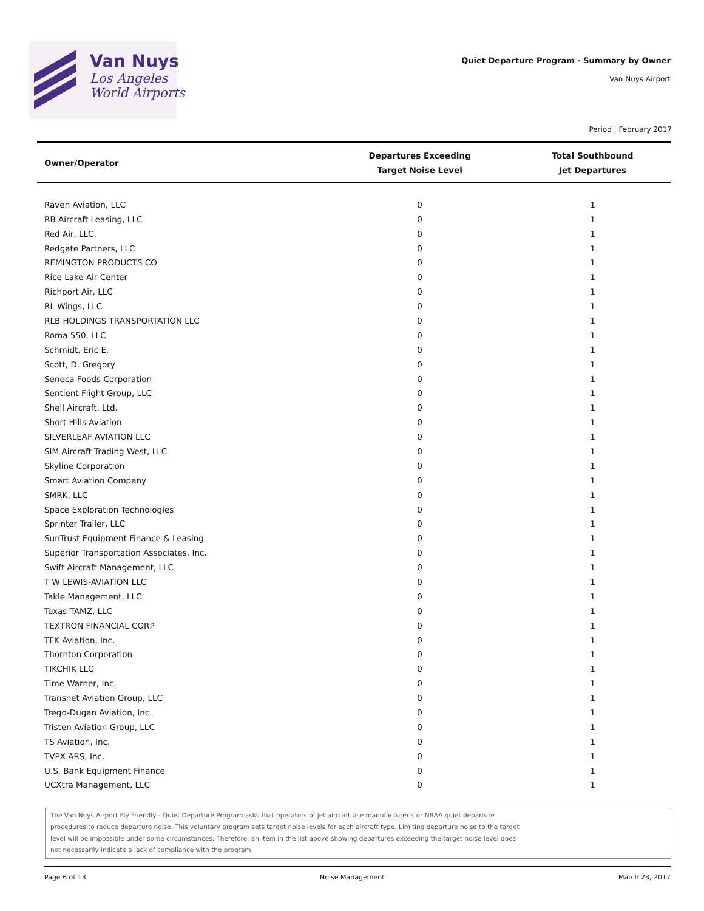Van Nuys
Los Angeles
World Airports
Quiet Departure Program - Summary by Owner
Van Nuys Airport
Period : February 2017
| Owner/Operator | Departures Exceeding Target Noise Level | Total Southbound Jet Departures |
| --- | --- | --- |
| Raven Aviation, LLC | 0 | 1 |
| RB Aircraft Leasing, LLC | 0 | 1 |
| Red Air, LLC. | 0 | 1 |
| Redgate Partners, LLC | 0 | 1 |
| REMINGTON PRODUCTS CO | 0 | 1 |
| Rice Lake Air Center | 0 | 1 |
| Richport Air, LLC | 0 | 1 |
| RL Wings, LLC | 0 | 1 |
| RLB HOLDINGS TRANSPORTATION LLC | 0 | 1 |
| Roma 550, LLC | 0 | 1 |
| Schmidt, Eric E. | 0 | 1 |
| Scott, D. Gregory | 0 | 1 |
| Seneca Foods Corporation | 0 | 1 |
| Sentient Flight Group, LLC | 0 | 1 |
| Shell Aircraft, Ltd. | 0 | 1 |
| Short Hills Aviation | 0 | 1 |
| SILVERLEAF AVIATION LLC | 0 | 1 |
| SIM Aircraft Trading West, LLC | 0 | 1 |
| Skyline Corporation | 0 | 1 |
| Smart Aviation Company | 0 | 1 |
| SMRK, LLC | 0 | 1 |
| Space Exploration Technologies | 0 | 1 |
| Sprinter Trailer, LLC | 0 | 1 |
| SunTrust Equipment Finance & Leasing | 0 | 1 |
| Superior Transportation Associates, Inc. | 0 | 1 |
| Swift Aircraft Management, LLC | 0 | 1 |
| T W LEWIS-AVIATION LLC | 0 | 1 |
| Takle Management, LLC | 0 | 1 |
| Texas TAMZ, LLC | 0 | 1 |
| TEXTRON FINANCIAL CORP | 0 | 1 |
| TFK Aviation, Inc. | 0 | 1 |
| Thornton Corporation | 0 | 1 |
| TIKCHIK LLC | 0 | 1 |
| Time Warner, Inc. | 0 | 1 |
| Transnet Aviation Group, LLC | 0 | 1 |
| Trego-Dugan Aviation, Inc. | 0 | 1 |
| Tristen Aviation Group, LLC | 0 | 1 |
| TS Aviation, Inc. | 0 | 1 |
| TVPX ARS, Inc. | 0 | 1 |
| U.S. Bank Equipment Finance | 0 | 1 |
| UCXtra Management, LLC | 0 | 1 |
The Van Nuys Airport Fly Friendly - Quiet Departure Program asks that operators of jet aircraft use manufacturer's or NBAA quiet departure
procedures to reduce departure noise. This voluntary program sets target noise levels for each aircraft type. Limiting departure noise to the target
level will be impossible under some circumstances. Therefore, an item in the list above showing departures exceeding the target noise level does
not necessarily indicate a lack of compliance with the program.
Page 6 of 13 Noise Management March 23, 2017